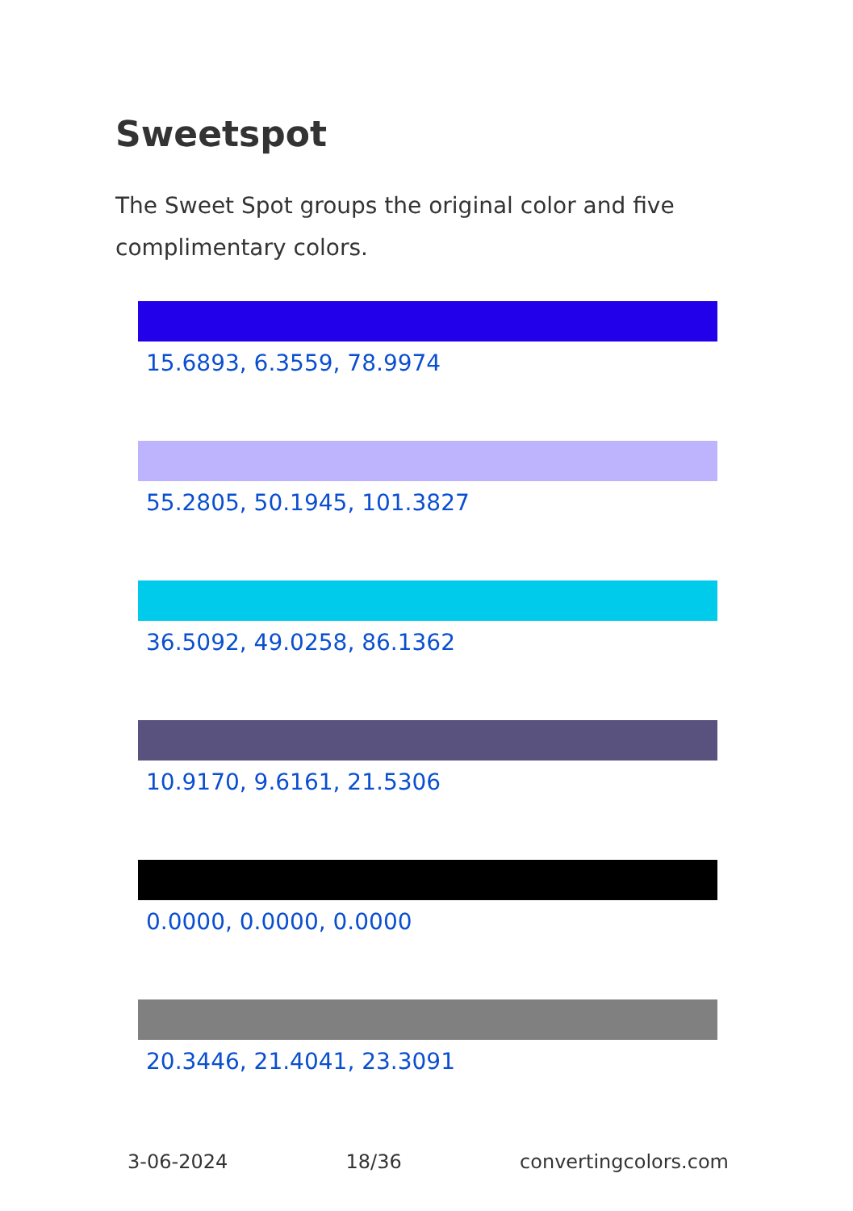Sweetspot
The Sweet Spot groups the original color and five complimentary colors.
15.6893, 6.3559, 78.9974
55.2805, 50.1945, 101.3827
36.5092, 49.0258, 86.1362
10.9170, 9.6161, 21.5306
0.0000, 0.0000, 0.0000
20.3446, 21.4041, 23.3091
3-06-2024 18/36 convertingcolors.com